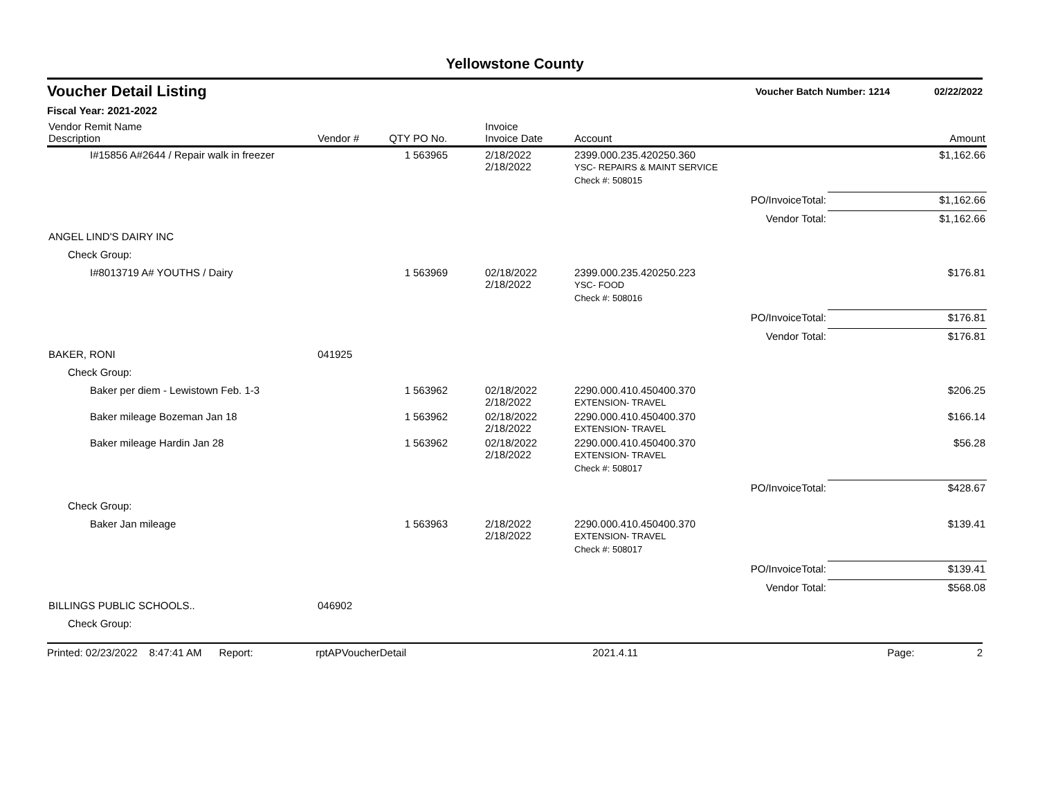Yellowstone County
Voucher Detail Listing Voucher Batch Number: 1214 02/22/2022
Fiscal Year: 2021-2022
| Vendor Remit Name Description | Vendor # | QTY | PO No. | Invoice Invoice Date | Account | | Amount |
| --- | --- | --- | --- | --- | --- | --- | --- |
| I#15856 A#2644 / Repair walk in freezer | | 1 | 563965 | 2/18/2022 2/18/2022 | 2399.000.235.420250.360 YSC- REPAIRS & MAINT SERVICE | | $1,162.66 |
| | | | | | Check #: 508015 | | |
| | | | | | | PO/InvoiceTotal: | $1,162.66 |
| | | | | | | Vendor Total: | $1,162.66 |
| ANGEL LIND'S DAIRY INC | | | | | | | |
| Check Group: | | | | | | | |
| I#8013719 A# YOUTHS / Dairy | | 1 | 563969 | 02/18/2022 2/18/2022 | 2399.000.235.420250.223 YSC- FOOD | | $176.81 |
| | | | | | Check #: 508016 | | |
| | | | | | | PO/InvoiceTotal: | $176.81 |
| | | | | | | Vendor Total: | $176.81 |
| BAKER, RONI | 041925 | | | | | | |
| Check Group: | | | | | | | |
| Baker per diem - Lewistown Feb. 1-3 | | 1 | 563962 | 02/18/2022 2/18/2022 | 2290.000.410.450400.370 EXTENSION- TRAVEL | | $206.25 |
| Baker mileage Bozeman Jan 18 | | 1 | 563962 | 02/18/2022 2/18/2022 | 2290.000.410.450400.370 EXTENSION- TRAVEL | | $166.14 |
| Baker mileage Hardin Jan 28 | | 1 | 563962 | 02/18/2022 2/18/2022 | 2290.000.410.450400.370 EXTENSION- TRAVEL | | $56.28 |
| | | | | | Check #: 508017 | | |
| | | | | | | PO/InvoiceTotal: | $428.67 |
| Check Group: | | | | | | | |
| Baker Jan mileage | | 1 | 563963 | 2/18/2022 2/18/2022 | 2290.000.410.450400.370 EXTENSION- TRAVEL | | $139.41 |
| | | | | | Check #: 508017 | | |
| | | | | | | PO/InvoiceTotal: | $139.41 |
| | | | | | | Vendor Total: | $568.08 |
| BILLINGS PUBLIC SCHOOLS.. | 046902 | | | | | | |
| Check Group: | | | | | | | |
Printed: 02/23/2022 8:47:41 AM Report: rptAPVoucherDetail 2021.4.11 Page: 2